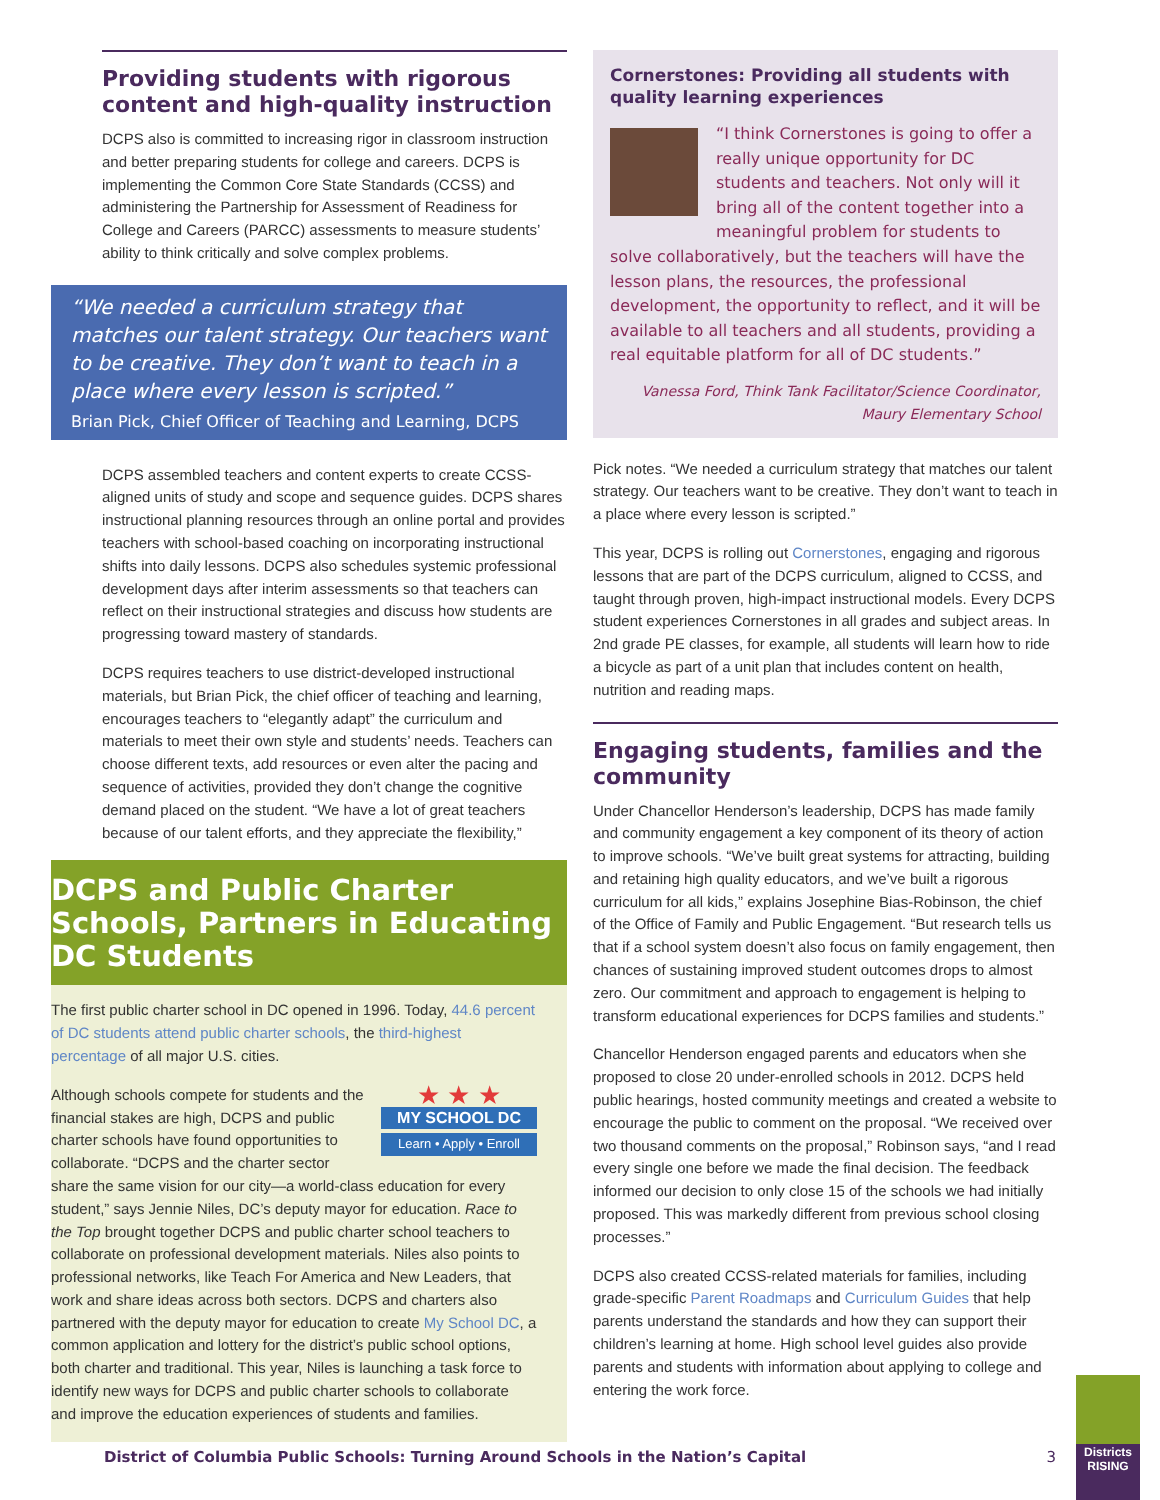Providing students with rigorous content and high-quality instruction
DCPS also is committed to increasing rigor in classroom instruction and better preparing students for college and careers. DCPS is implementing the Common Core State Standards (CCSS) and administering the Partnership for Assessment of Readiness for College and Careers (PARCC) assessments to measure students’ ability to think critically and solve complex problems.
“We needed a curriculum strategy that matches our talent strategy. Our teachers want to be creative. They don’t want to teach in a place where every lesson is scripted.”
Brian Pick, Chief Officer of Teaching and Learning, DCPS
DCPS assembled teachers and content experts to create CCSS-aligned units of study and scope and sequence guides. DCPS shares instructional planning resources through an online portal and provides teachers with school-based coaching on incorporating instructional shifts into daily lessons. DCPS also schedules systemic professional development days after interim assessments so that teachers can reflect on their instructional strategies and discuss how students are progressing toward mastery of standards.
DCPS requires teachers to use district-developed instructional materials, but Brian Pick, the chief officer of teaching and learning, encourages teachers to “elegantly adapt” the curriculum and materials to meet their own style and students’ needs. Teachers can choose different texts, add resources or even alter the pacing and sequence of activities, provided they don’t change the cognitive demand placed on the student. “We have a lot of great teachers because of our talent efforts, and they appreciate the flexibility,”
DCPS and Public Charter Schools, Partners in Educating DC Students
The first public charter school in DC opened in 1996. Today, 44.6 percent of DC students attend public charter schools, the third-highest percentage of all major U.S. cities.
★ ★ ★
MY SCHOOL DC
Learn • Apply • Enroll
Although schools compete for students and the financial stakes are high, DCPS and public charter schools have found opportunities to collaborate. “DCPS and the charter sector share the same vision for our city—a world-class education for every student,” says Jennie Niles, DC’s deputy mayor for education. Race to the Top brought together DCPS and public charter school teachers to collaborate on professional development materials. Niles also points to professional networks, like Teach For America and New Leaders, that work and share ideas across both sectors. DCPS and charters also partnered with the deputy mayor for education to create My School DC, a common application and lottery for the district’s public school options, both charter and traditional. This year, Niles is launching a task force to identify new ways for DCPS and public charter schools to collaborate and improve the education experiences of students and families.
Cornerstones: Providing all students with quality learning experiences
“I think Cornerstones is going to offer a really unique opportunity for DC students and teachers. Not only will it bring all of the content together into a meaningful problem for students to solve collaboratively, but the teachers will have the lesson plans, the resources, the professional development, the opportunity to reflect, and it will be available to all teachers and all students, providing a real equitable platform for all of DC students.”
Vanessa Ford, Think Tank Facilitator/Science Coordinator,
Maury Elementary School
Pick notes. “We needed a curriculum strategy that matches our talent strategy. Our teachers want to be creative. They don’t want to teach in a place where every lesson is scripted.”
This year, DCPS is rolling out Cornerstones, engaging and rigorous lessons that are part of the DCPS curriculum, aligned to CCSS, and taught through proven, high-impact instructional models. Every DCPS student experiences Cornerstones in all grades and subject areas. In 2nd grade PE classes, for example, all students will learn how to ride a bicycle as part of a unit plan that includes content on health, nutrition and reading maps.
Engaging students, families and the community
Under Chancellor Henderson’s leadership, DCPS has made family and community engagement a key component of its theory of action to improve schools. “We’ve built great systems for attracting, building and retaining high quality educators, and we’ve built a rigorous curriculum for all kids,” explains Josephine Bias-Robinson, the chief of the Office of Family and Public Engagement. “But research tells us that if a school system doesn’t also focus on family engagement, then chances of sustaining improved student outcomes drops to almost zero. Our commitment and approach to engagement is helping to transform educational experiences for DCPS families and students.”
Chancellor Henderson engaged parents and educators when she proposed to close 20 under-enrolled schools in 2012. DCPS held public hearings, hosted community meetings and created a website to encourage the public to comment on the proposal. “We received over two thousand comments on the proposal,” Robinson says, “and I read every single one before we made the final decision. The feedback informed our decision to only close 15 of the schools we had initially proposed. This was markedly different from previous school closing processes.”
DCPS also created CCSS-related materials for families, including grade-specific Parent Roadmaps and Curriculum Guides that help parents understand the standards and how they can support their children’s learning at home. High school level guides also provide parents and students with information about applying to college and entering the work force.
District of Columbia Public Schools: Turning Around Schools in the Nation’s Capital 3
Districts RISING